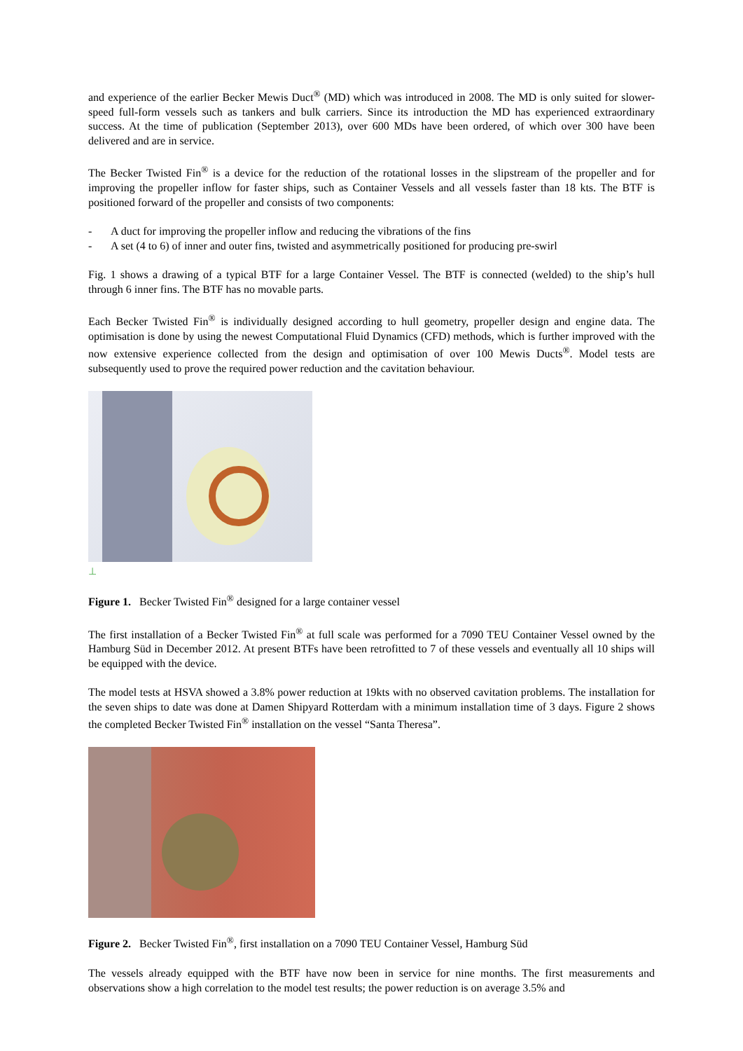and experience of the earlier Becker Mewis Duct<sup>®</sup> (MD) which was introduced in 2008. The MD is only suited for slower-speed full-form vessels such as tankers and bulk carriers. Since its introduction the MD has experienced extraordinary success. At the time of publication (September 2013), over 600 MDs have been ordered, of which over 300 have been delivered and are in service.
The Becker Twisted Fin<sup>®</sup> is a device for the reduction of the rotational losses in the slipstream of the propeller and for improving the propeller inflow for faster ships, such as Container Vessels and all vessels faster than 18 kts. The BTF is positioned forward of the propeller and consists of two components:
- A duct for improving the propeller inflow and reducing the vibrations of the fins
- A set (4 to 6) of inner and outer fins, twisted and asymmetrically positioned for producing pre-swirl
Fig. 1 shows a drawing of a typical BTF for a large Container Vessel. The BTF is connected (welded) to the ship’s hull through 6 inner fins. The BTF has no movable parts.
Each Becker Twisted Fin<sup>®</sup> is individually designed according to hull geometry, propeller design and engine data. The optimisation is done by using the newest Computational Fluid Dynamics (CFD) methods, which is further improved with the now extensive experience collected from the design and optimisation of over 100 Mewis Ducts<sup>®</sup>. Model tests are subsequently used to prove the required power reduction and the cavitation behaviour.
⊥
Figure 1. Becker Twisted Fin<sup>®</sup> designed for a large container vessel
The first installation of a Becker Twisted Fin<sup>®</sup> at full scale was performed for a 7090 TEU Container Vessel owned by the Hamburg Süd in December 2012. At present BTFs have been retrofitted to 7 of these vessels and eventually all 10 ships will be equipped with the device.
The model tests at HSVA showed a 3.8% power reduction at 19kts with no observed cavitation problems. The installation for the seven ships to date was done at Damen Shipyard Rotterdam with a minimum installation time of 3 days. Figure 2 shows the completed Becker Twisted Fin<sup>®</sup> installation on the vessel “Santa Theresa”.
Figure 2. Becker Twisted Fin<sup>®</sup>, first installation on a 7090 TEU Container Vessel, Hamburg Süd
The vessels already equipped with the BTF have now been in service for nine months. The first measurements and observations show a high correlation to the model test results; the power reduction is on average 3.5% and